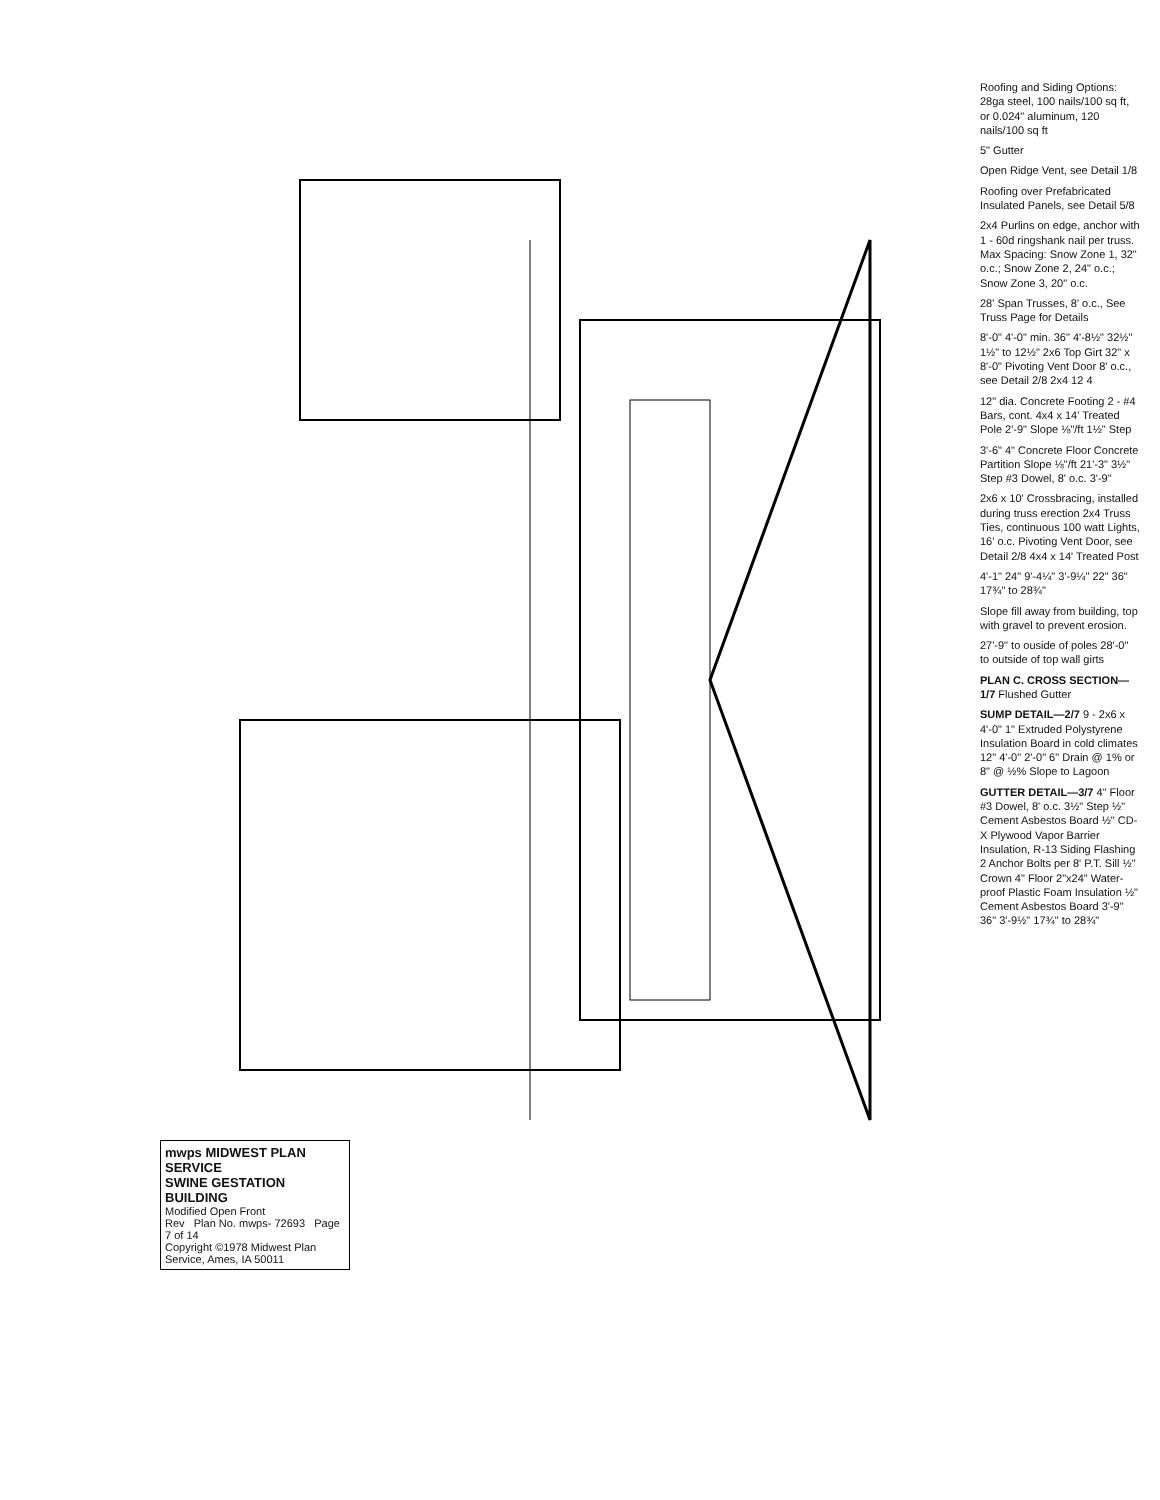Roofing and Siding Options: 28ga steel, 100 nails/100 sq ft, or 0.024" aluminum, 120 nails/100 sq ft
5" Gutter
Open Ridge Vent, see Detail 1/8
Roofing over Prefabricated Insulated Panels, see Detail 5/8
2x4 Purlins on edge, anchor with 1 - 60d ringshank nail per truss. Max Spacing: Snow Zone 1, 32" o.c.; Snow Zone 2, 24" o.c.; Snow Zone 3, 20" o.c.
28' Span Trusses, 8' o.c., See Truss Page for Details
8'-0" 4'-0" min. 36" 4'-8½" 32½" 1½" to 12½" 2x6 Top Girt 32" x 8'-0" Pivoting Vent Door 8' o.c., see Detail 2/8 2x4 12 4
12" dia. Concrete Footing 2 - #4 Bars, cont. 4x4 x 14' Treated Pole 2'-9" Slope ⅛"/ft 1½" Step
3'-6" 4" Concrete Floor Concrete Partition Slope ⅛"/ft 21'-3" 3½" Step #3 Dowel, 8' o.c. 3'-9"
2x6 x 10' Crossbracing, installed during truss erection 2x4 Truss Ties, continuous 100 watt Lights, 16' o.c. Pivoting Vent Door, see Detail 2/8 4x4 x 14' Treated Post
4'-1" 24" 9'-4¼" 3'-9¼" 22" 36" 17¾" to 28¾"
Slope fill away from building, top with gravel to prevent erosion.
27'-9" to ouside of poles 28'-0" to outside of top wall girts
PLAN C. CROSS SECTION—1/7 Flushed Gutter
SUMP DETAIL—2/7 9 - 2x6 x 4'-0" 1" Extruded Polystyrene Insulation Board in cold climates 12" 4'-0" 2'-0" 6" Drain @ 1% or 8" @ ½% Slope to Lagoon
GUTTER DETAIL—3/7 4" Floor #3 Dowel, 8' o.c. 3½" Step ½" Cement Asbestos Board ½" CD-X Plywood Vapor Barrier Insulation, R-13 Siding Flashing 2 Anchor Bolts per 8' P.T. Sill ½" Crown 4" Floor 2"x24" Water-proof Plastic Foam Insulation ½" Cement Asbestos Board 3'-9" 36" 3'-9½" 17¾" to 28¾"
mwps MIDWEST PLAN SERVICE
SWINE GESTATION BUILDING
Modified Open Front
Rev Plan No. mwps- 72693 Page 7 of 14
Copyright ©1978 Midwest Plan Service, Ames, IA 50011